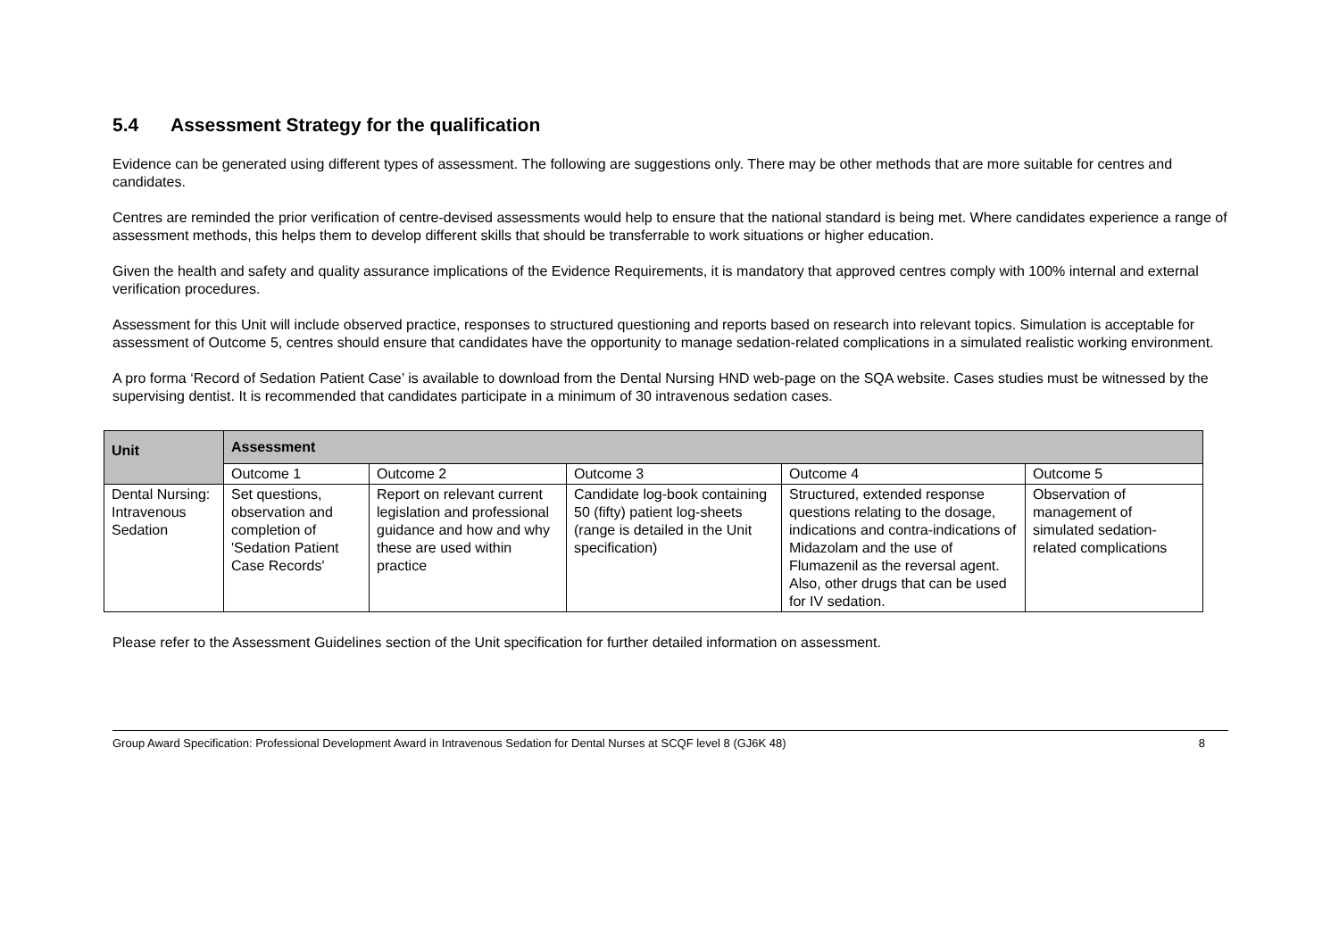5.4 Assessment Strategy for the qualification
Evidence can be generated using different types of assessment. The following are suggestions only. There may be other methods that are more suitable for centres and candidates.
Centres are reminded the prior verification of centre-devised assessments would help to ensure that the national standard is being met. Where candidates experience a range of assessment methods, this helps them to develop different skills that should be transferrable to work situations or higher education.
Given the health and safety and quality assurance implications of the Evidence Requirements, it is mandatory that approved centres comply with 100% internal and external verification procedures.
Assessment for this Unit will include observed practice, responses to structured questioning and reports based on research into relevant topics. Simulation is acceptable for assessment of Outcome 5, centres should ensure that candidates have the opportunity to manage sedation-related complications in a simulated realistic working environment.
A pro forma ‘Record of Sedation Patient Case’ is available to download from the Dental Nursing HND web-page on the SQA website. Cases studies must be witnessed by the supervising dentist. It is recommended that candidates participate in a minimum of 30 intravenous sedation cases.
| Unit | Assessment | | | | |
| --- | --- | --- | --- | --- | --- |
| | Outcome 1 | Outcome 2 | Outcome 3 | Outcome 4 | Outcome 5 |
| Dental Nursing: Intravenous Sedation | Set questions, observation and completion of 'Sedation Patient Case Records' | Report on relevant current legislation and professional guidance and how and why these are used within practice | Candidate log-book containing 50 (fifty) patient log-sheets (range is detailed in the Unit specification) | Structured, extended response questions relating to the dosage, indications and contra-indications of Midazolam and the use of Flumazenil as the reversal agent. Also, other drugs that can be used for IV sedation. | Observation of management of simulated sedation-related complications |
Please refer to the Assessment Guidelines section of the Unit specification for further detailed information on assessment.
Group Award Specification: Professional Development Award in Intravenous Sedation for Dental Nurses at SCQF level 8 (GJ6K 48) 8